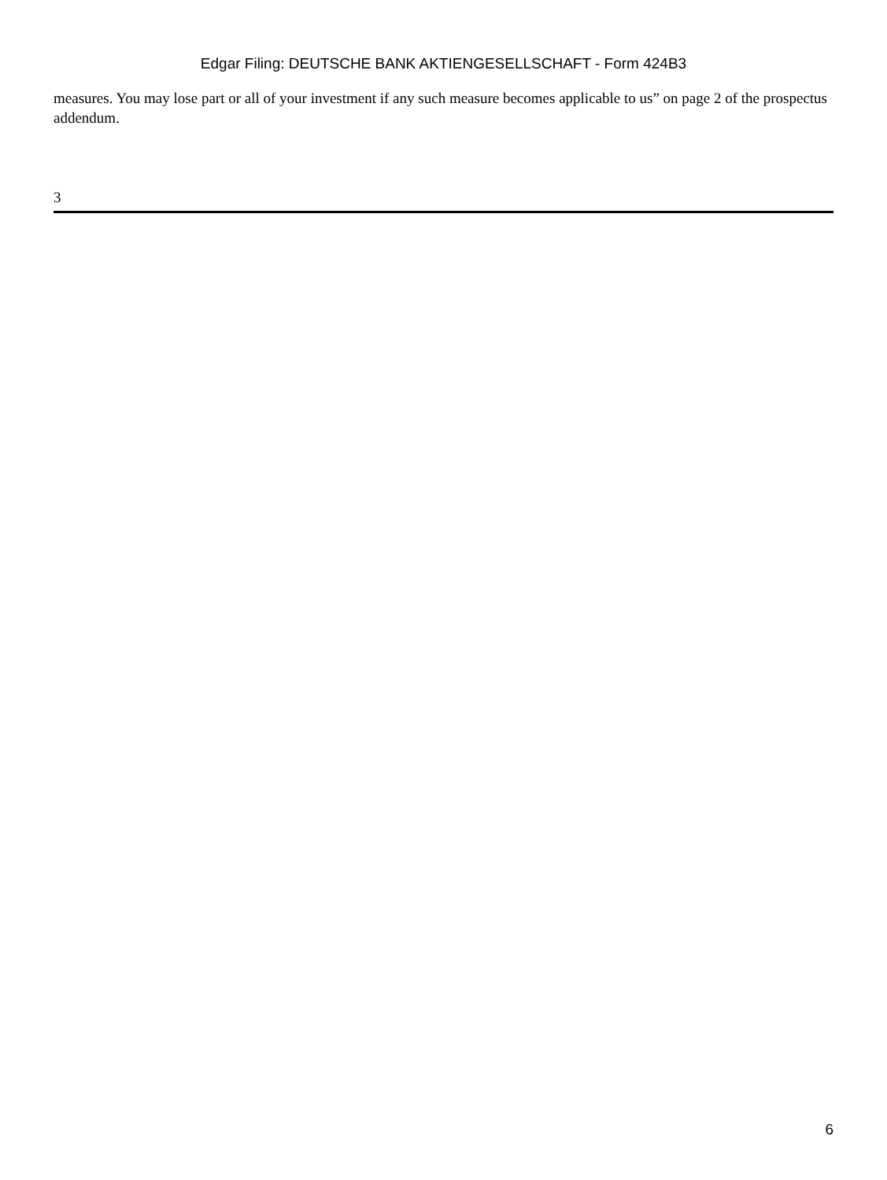Edgar Filing: DEUTSCHE BANK AKTIENGESELLSCHAFT - Form 424B3
measures. You may lose part or all of your investment if any such measure becomes applicable to us” on page 2 of the prospectus addendum.
3
6